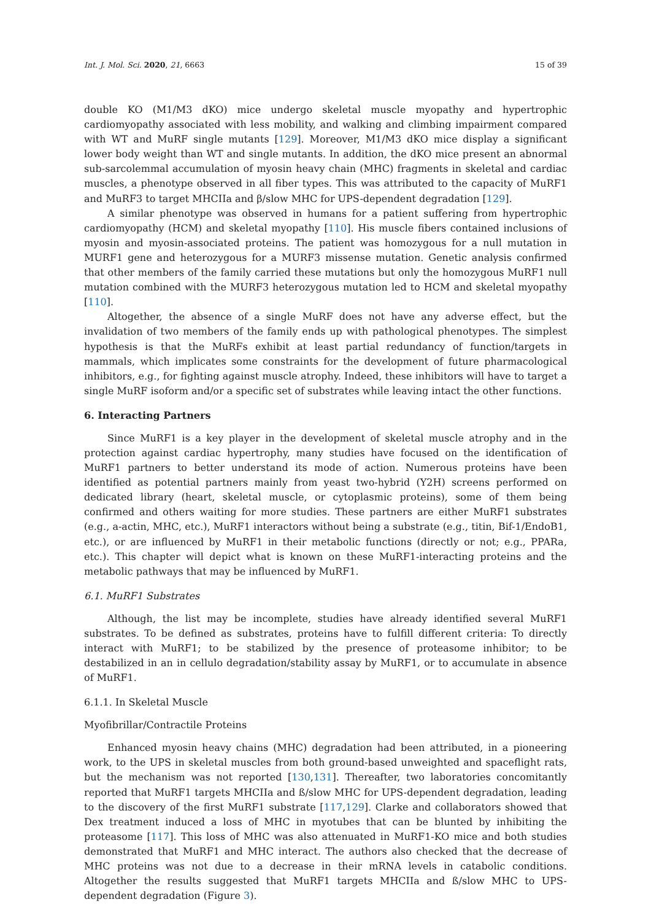Int. J. Mol. Sci. 2020, 21, 6663 15 of 39
double KO (M1/M3 dKO) mice undergo skeletal muscle myopathy and hypertrophic cardiomyopathy associated with less mobility, and walking and climbing impairment compared with WT and MuRF single mutants [129]. Moreover, M1/M3 dKO mice display a significant lower body weight than WT and single mutants. In addition, the dKO mice present an abnormal sub-sarcolemmal accumulation of myosin heavy chain (MHC) fragments in skeletal and cardiac muscles, a phenotype observed in all fiber types. This was attributed to the capacity of MuRF1 and MuRF3 to target MHCIIa and β/slow MHC for UPS-dependent degradation [129].
A similar phenotype was observed in humans for a patient suffering from hypertrophic cardiomyopathy (HCM) and skeletal myopathy [110]. His muscle fibers contained inclusions of myosin and myosin-associated proteins. The patient was homozygous for a null mutation in MURF1 gene and heterozygous for a MURF3 missense mutation. Genetic analysis confirmed that other members of the family carried these mutations but only the homozygous MuRF1 null mutation combined with the MURF3 heterozygous mutation led to HCM and skeletal myopathy [110].
Altogether, the absence of a single MuRF does not have any adverse effect, but the invalidation of two members of the family ends up with pathological phenotypes. The simplest hypothesis is that the MuRFs exhibit at least partial redundancy of function/targets in mammals, which implicates some constraints for the development of future pharmacological inhibitors, e.g., for fighting against muscle atrophy. Indeed, these inhibitors will have to target a single MuRF isoform and/or a specific set of substrates while leaving intact the other functions.
6. Interacting Partners
Since MuRF1 is a key player in the development of skeletal muscle atrophy and in the protection against cardiac hypertrophy, many studies have focused on the identification of MuRF1 partners to better understand its mode of action. Numerous proteins have been identified as potential partners mainly from yeast two-hybrid (Y2H) screens performed on dedicated library (heart, skeletal muscle, or cytoplasmic proteins), some of them being confirmed and others waiting for more studies. These partners are either MuRF1 substrates (e.g., a-actin, MHC, etc.), MuRF1 interactors without being a substrate (e.g., titin, Bif-1/EndoB1, etc.), or are influenced by MuRF1 in their metabolic functions (directly or not; e.g., PPARa, etc.). This chapter will depict what is known on these MuRF1-interacting proteins and the metabolic pathways that may be influenced by MuRF1.
6.1. MuRF1 Substrates
Although, the list may be incomplete, studies have already identified several MuRF1 substrates. To be defined as substrates, proteins have to fulfill different criteria: To directly interact with MuRF1; to be stabilized by the presence of proteasome inhibitor; to be destabilized in an in cellulo degradation/stability assay by MuRF1, or to accumulate in absence of MuRF1.
6.1.1. In Skeletal Muscle
Myofibrillar/Contractile Proteins
Enhanced myosin heavy chains (MHC) degradation had been attributed, in a pioneering work, to the UPS in skeletal muscles from both ground-based unweighted and spaceflight rats, but the mechanism was not reported [130,131]. Thereafter, two laboratories concomitantly reported that MuRF1 targets MHCIIa and ß/slow MHC for UPS-dependent degradation, leading to the discovery of the first MuRF1 substrate [117,129]. Clarke and collaborators showed that Dex treatment induced a loss of MHC in myotubes that can be blunted by inhibiting the proteasome [117]. This loss of MHC was also attenuated in MuRF1-KO mice and both studies demonstrated that MuRF1 and MHC interact. The authors also checked that the decrease of MHC proteins was not due to a decrease in their mRNA levels in catabolic conditions. Altogether the results suggested that MuRF1 targets MHCIIa and ß/slow MHC to UPS-dependent degradation (Figure 3).